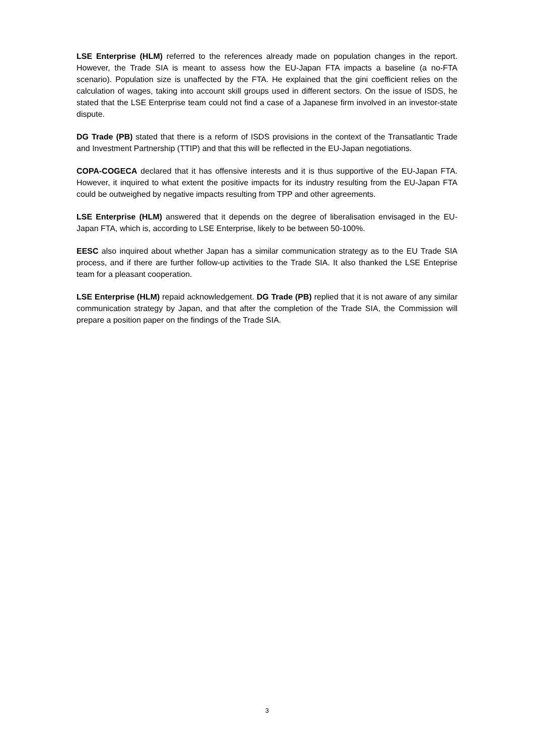LSE Enterprise (HLM) referred to the references already made on population changes in the report. However, the Trade SIA is meant to assess how the EU-Japan FTA impacts a baseline (a no-FTA scenario). Population size is unaffected by the FTA. He explained that the gini coefficient relies on the calculation of wages, taking into account skill groups used in different sectors. On the issue of ISDS, he stated that the LSE Enterprise team could not find a case of a Japanese firm involved in an investor-state dispute.
DG Trade (PB) stated that there is a reform of ISDS provisions in the context of the Transatlantic Trade and Investment Partnership (TTIP) and that this will be reflected in the EU-Japan negotiations.
COPA-COGECA declared that it has offensive interests and it is thus supportive of the EU-Japan FTA. However, it inquired to what extent the positive impacts for its industry resulting from the EU-Japan FTA could be outweighed by negative impacts resulting from TPP and other agreements.
LSE Enterprise (HLM) answered that it depends on the degree of liberalisation envisaged in the EU-Japan FTA, which is, according to LSE Enterprise, likely to be between 50-100%.
EESC also inquired about whether Japan has a similar communication strategy as to the EU Trade SIA process, and if there are further follow-up activities to the Trade SIA. It also thanked the LSE Enteprise team for a pleasant cooperation.
LSE Enterprise (HLM) repaid acknowledgement. DG Trade (PB) replied that it is not aware of any similar communication strategy by Japan, and that after the completion of the Trade SIA, the Commission will prepare a position paper on the findings of the Trade SIA.
3